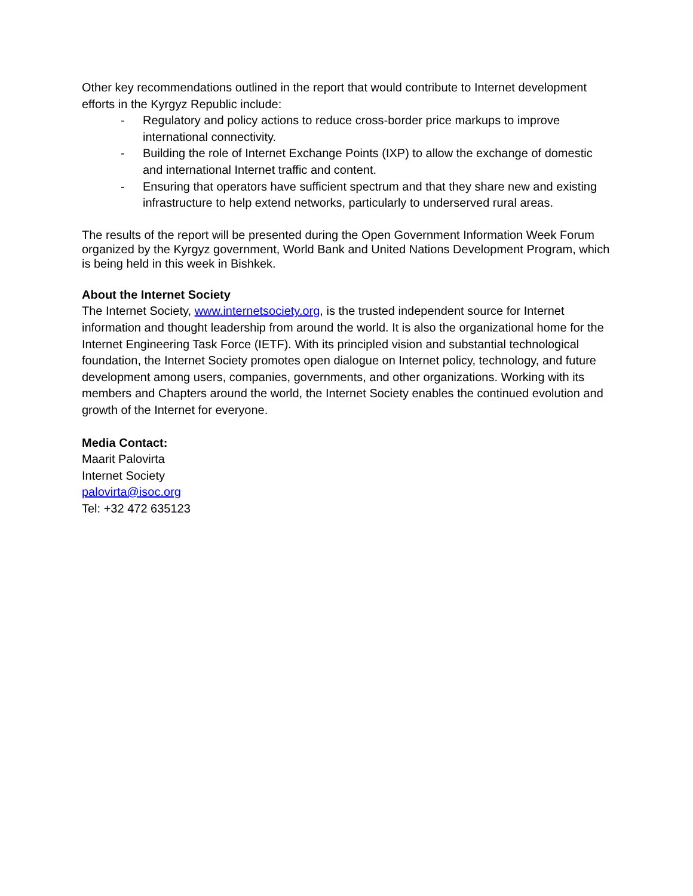Other key recommendations outlined in the report that would contribute to Internet development efforts in the Kyrgyz Republic include:
- Regulatory and policy actions to reduce cross-border price markups to improve international connectivity.
- Building the role of Internet Exchange Points (IXP) to allow the exchange of domestic and international Internet traffic and content.
- Ensuring that operators have sufficient spectrum and that they share new and existing infrastructure to help extend networks, particularly to underserved rural areas.
The results of the report will be presented during the Open Government Information Week Forum organized by the Kyrgyz government, World Bank and United Nations Development Program, which is being held in this week in Bishkek.
About the Internet Society
The Internet Society, www.internetsociety.org, is the trusted independent source for Internet information and thought leadership from around the world. It is also the organizational home for the Internet Engineering Task Force (IETF). With its principled vision and substantial technological foundation, the Internet Society promotes open dialogue on Internet policy, technology, and future development among users, companies, governments, and other organizations. Working with its members and Chapters around the world, the Internet Society enables the continued evolution and growth of the Internet for everyone.
Media Contact:
Maarit Palovirta
Internet Society
palovirta@isoc.org
Tel: +32 472 635123